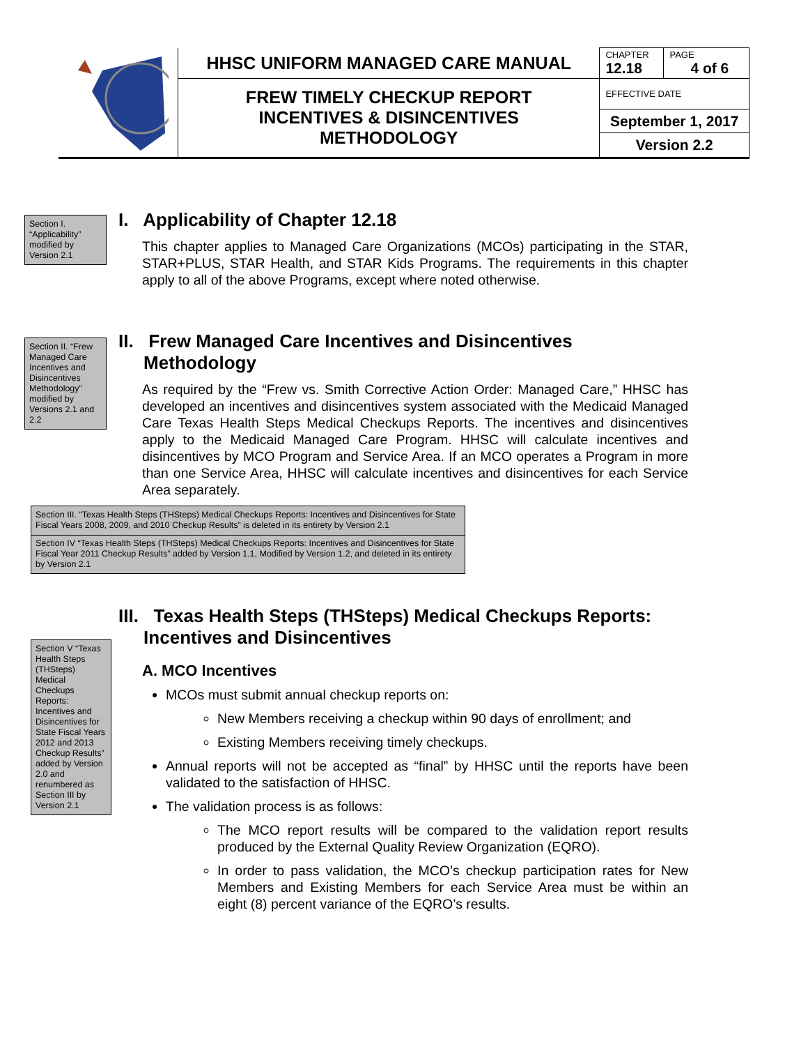| | HHSC UNIFORM MANAGED CARE MANUAL | CHAPTER 12.18 | PAGE 4 of 6 |
| | FREW TIMELY CHECKUP REPORT INCENTIVES & DISINCENTIVES METHODOLOGY | EFFECTIVE DATE | |
| | | September 1, 2017 | |
| | | Version 2.2 | |
Section I. “Applicability” modified by Version 2.1
I. Applicability of Chapter 12.18
This chapter applies to Managed Care Organizations (MCOs) participating in the STAR, STAR+PLUS, STAR Health, and STAR Kids Programs. The requirements in this chapter apply to all of the above Programs, except where noted otherwise.
Section II. “Frew Managed Care Incentives and Disincentives Methodology” modified by Versions 2.1 and 2.2
II. Frew Managed Care Incentives and Disincentives
Methodology
As required by the “Frew vs. Smith Corrective Action Order: Managed Care,” HHSC has developed an incentives and disincentives system associated with the Medicaid Managed Care Texas Health Steps Medical Checkups Reports. The incentives and disincentives apply to the Medicaid Managed Care Program. HHSC will calculate incentives and disincentives by MCO Program and Service Area. If an MCO operates a Program in more than one Service Area, HHSC will calculate incentives and disincentives for each Service Area separately.
Section III. “Texas Health Steps (THSteps) Medical Checkups Reports: Incentives and Disincentives for State Fiscal Years 2008, 2009, and 2010 Checkup Results” is deleted in its entirety by Version 2.1
Section IV “Texas Health Steps (THSteps) Medical Checkups Reports: Incentives and Disincentives for State Fiscal Year 2011 Checkup Results” added by Version 1.1, Modified by Version 1.2, and deleted in its entirety by Version 2.1
Section V “Texas Health Steps (THSteps) Medical Checkups Reports: Incentives and Disincentives for State Fiscal Years 2012 and 2013 Checkup Results” added by Version 2.0 and renumbered as Section III by Version 2.1
III. Texas Health Steps (THSteps) Medical Checkups Reports:
Incentives and Disincentives
A. MCO Incentives
MCOs must submit annual checkup reports on:
New Members receiving a checkup within 90 days of enrollment; and
Existing Members receiving timely checkups.
Annual reports will not be accepted as “final” by HHSC until the reports have been validated to the satisfaction of HHSC.
The validation process is as follows:
The MCO report results will be compared to the validation report results produced by the External Quality Review Organization (EQRO).
In order to pass validation, the MCO’s checkup participation rates for New Members and Existing Members for each Service Area must be within an eight (8) percent variance of the EQRO’s results.